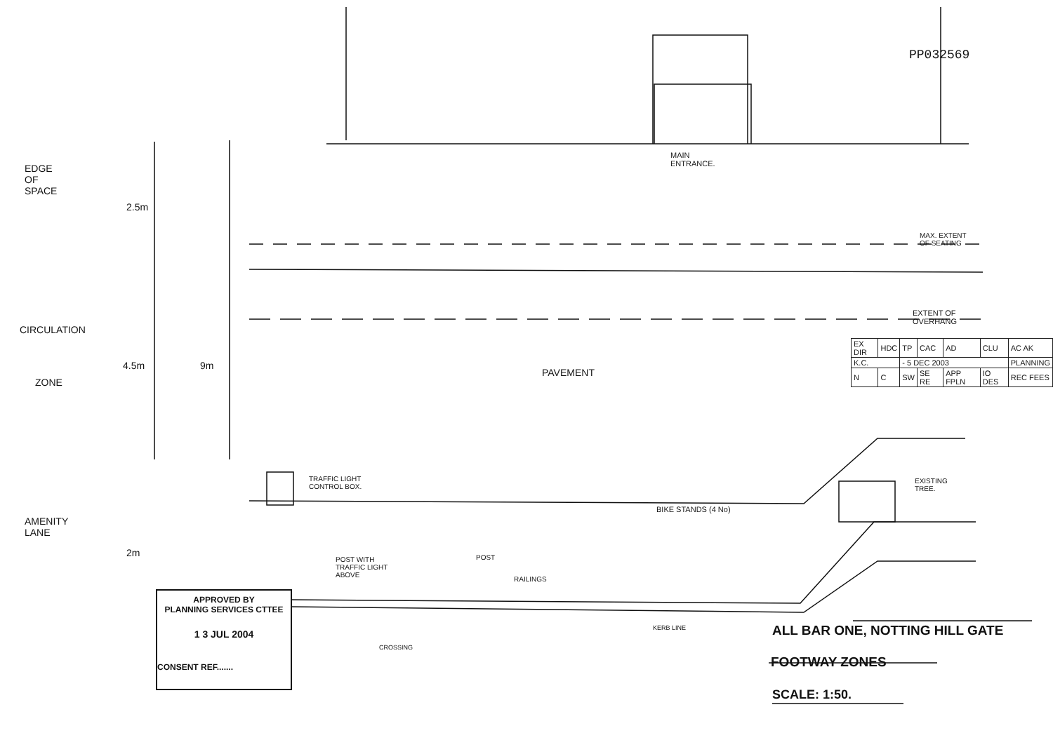PP032569
MAIN
ENTRANCE.
EDGE
OF
SPACE
2.5m
MAX. EXTENT
OF SEATING
CIRCULATION
ZONE
4.5m 9m
EXTENT OF
OVERHANG
PAVEMENT
| EX DIR | HDC | TP | CAC | AD | CLU | AC AK |
| K.C. | | - 5 DEC 2003 | | | | PLANNING |
| N | C | SW | SE RE | APP FPLN | IO DES | REC FEES |
TRAFFIC LIGHT
CONTROL BOX.
EXISTING
TREE.
BIKE STANDS (4 No)
AMENITY
LANE
2m
POST WITH
TRAFFIC LIGHT
ABOVE
POST
RAILINGS
KERB LINE
CROSSING
APPROVED BY
PLANNING SERVICES CTTEE
1 3 JUL 2004
CONSENT REF.......
ALL BAR ONE, NOTTING HILL GATE
FOOTWAY ZONES
SCALE: 1:50.